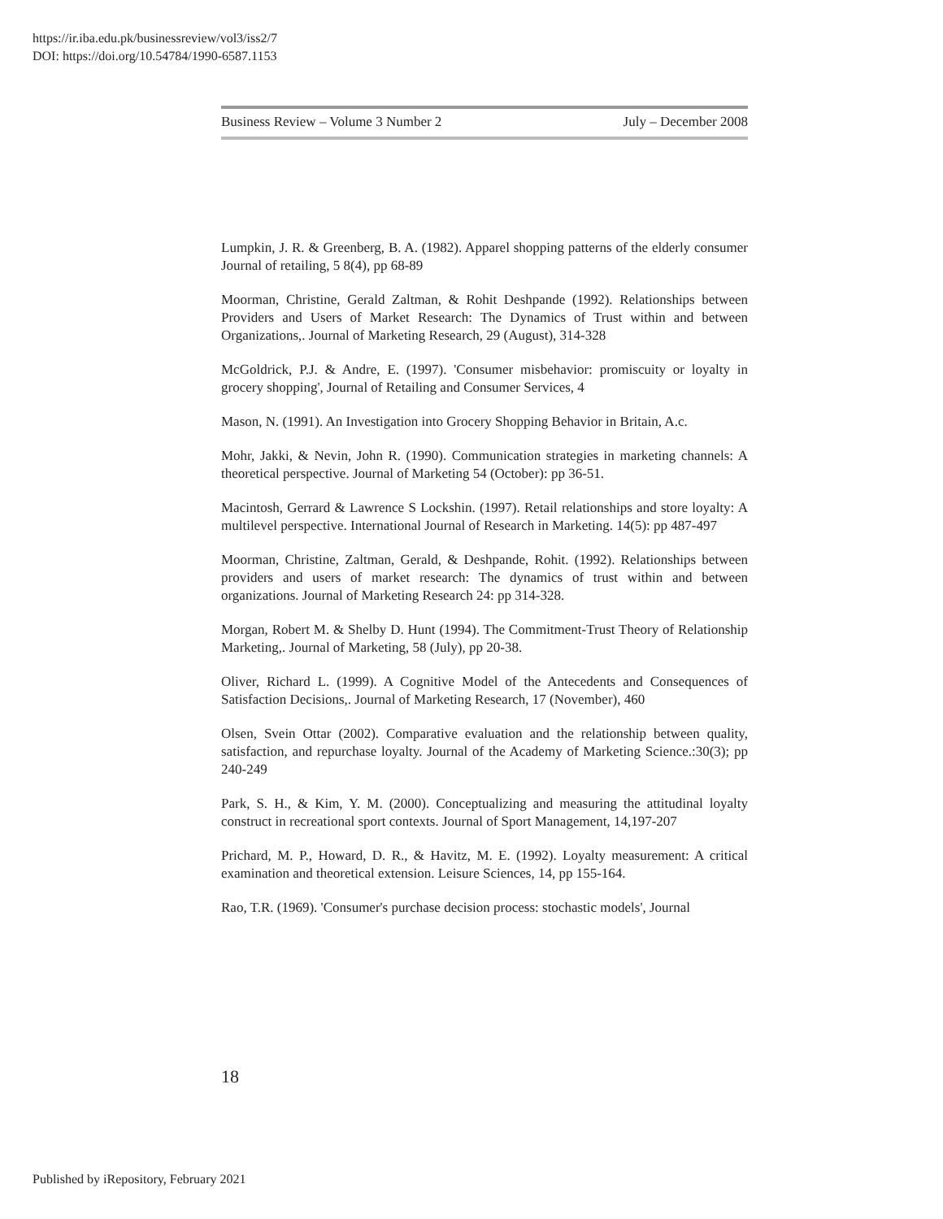https://ir.iba.edu.pk/businessreview/vol3/iss2/7
DOI: https://doi.org/10.54784/1990-6587.1153
Business Review – Volume 3 Number 2 July – December 2008
Lumpkin, J. R. & Greenberg, B. A. (1982). Apparel shopping patterns of the elderly consumer Journal of retailing, 5 8(4), pp 68-89
Moorman, Christine, Gerald Zaltman, & Rohit Deshpande (1992). Relationships between Providers and Users of Market Research: The Dynamics of Trust within and between Organizations,. Journal of Marketing Research, 29 (August), 314-328
McGoldrick, P.J. & Andre, E. (1997). 'Consumer misbehavior: promiscuity or loyalty in grocery shopping', Journal of Retailing and Consumer Services, 4
Mason, N. (1991). An Investigation into Grocery Shopping Behavior in Britain, A.c.
Mohr, Jakki, & Nevin, John R. (1990). Communication strategies in marketing channels: A theoretical perspective. Journal of Marketing 54 (October): pp 36-51.
Macintosh, Gerrard & Lawrence S Lockshin. (1997). Retail relationships and store loyalty: A multilevel perspective. International Journal of Research in Marketing. 14(5): pp 487-497
Moorman, Christine, Zaltman, Gerald, & Deshpande, Rohit. (1992). Relationships between providers and users of market research: The dynamics of trust within and between organizations. Journal of Marketing Research 24: pp 314-328.
Morgan, Robert M. & Shelby D. Hunt (1994). The Commitment-Trust Theory of Relationship Marketing,. Journal of Marketing, 58 (July), pp 20-38.
Oliver, Richard L. (1999). A Cognitive Model of the Antecedents and Consequences of Satisfaction Decisions,. Journal of Marketing Research, 17 (November), 460
Olsen, Svein Ottar (2002). Comparative evaluation and the relationship between quality, satisfaction, and repurchase loyalty. Journal of the Academy of Marketing Science.:30(3); pp 240-249
Park, S. H., & Kim, Y. M. (2000). Conceptualizing and measuring the attitudinal loyalty construct in recreational sport contexts. Journal of Sport Management, 14,197-207
Prichard, M. P., Howard, D. R., & Havitz, M. E. (1992). Loyalty measurement: A critical examination and theoretical extension. Leisure Sciences, 14, pp 155-164.
Rao, T.R. (1969). 'Consumer's purchase decision process: stochastic models', Journal
18
Published by iRepository, February 2021